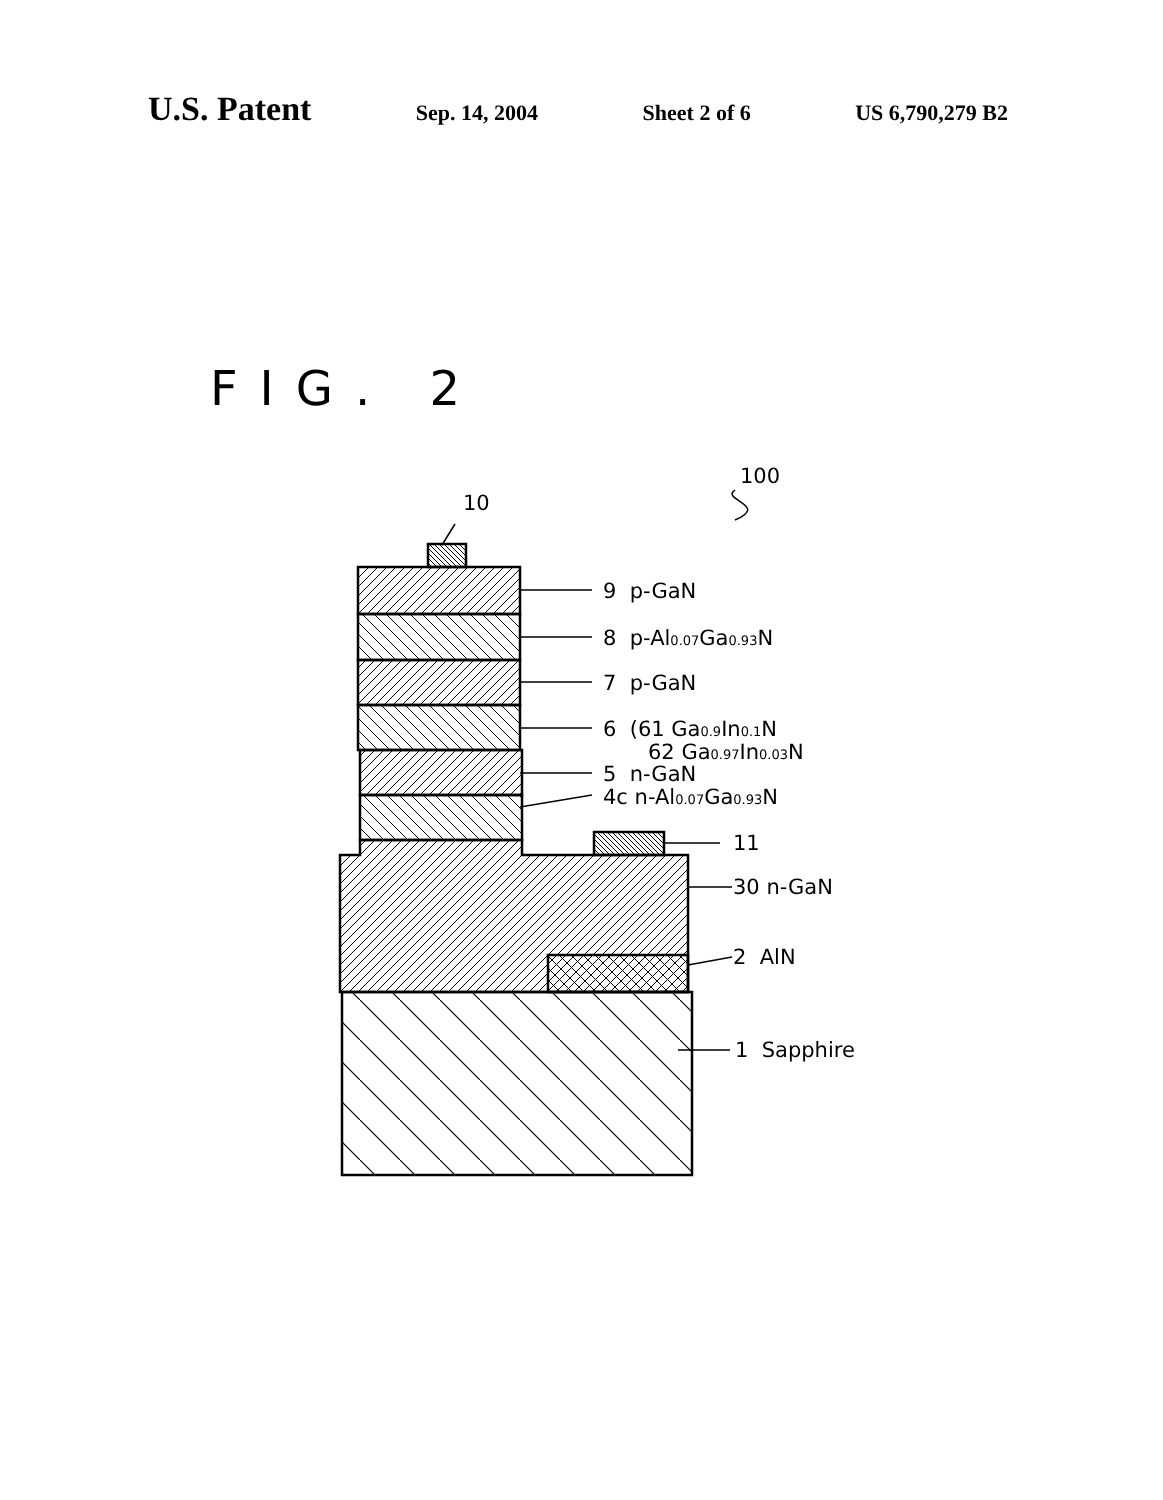U.S. Patent
Sep. 14, 2004 Sheet 2 of 6 US 6,790,279 B2
FIG. 2
10
100
9 p-GaN
8 p-Al0.07Ga0.93N
7 p-GaN
6 (61 Ga0.9In0.1N
62 Ga0.97In0.03N
5 n-GaN
4c n-Al0.07Ga0.93N
11
30 n-GaN
2 AlN
1 Sapphire